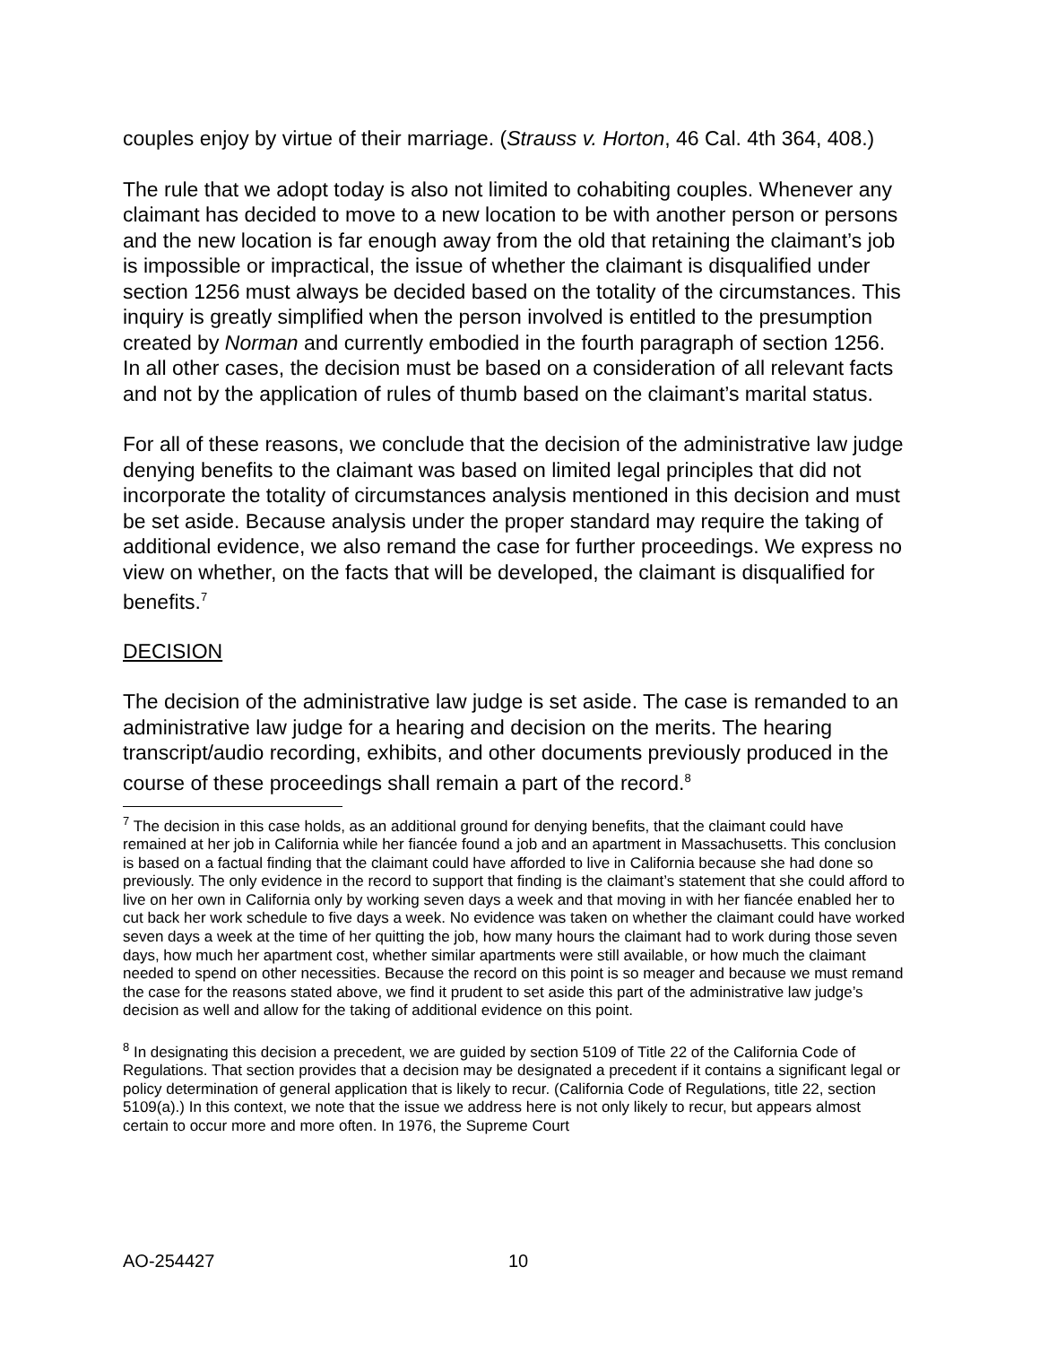couples enjoy by virtue of their marriage. (Strauss v. Horton, 46 Cal. 4th 364, 408.)
The rule that we adopt today is also not limited to cohabiting couples. Whenever any claimant has decided to move to a new location to be with another person or persons and the new location is far enough away from the old that retaining the claimant’s job is impossible or impractical, the issue of whether the claimant is disqualified under section 1256 must always be decided based on the totality of the circumstances. This inquiry is greatly simplified when the person involved is entitled to the presumption created by Norman and currently embodied in the fourth paragraph of section 1256. In all other cases, the decision must be based on a consideration of all relevant facts and not by the application of rules of thumb based on the claimant’s marital status.
For all of these reasons, we conclude that the decision of the administrative law judge denying benefits to the claimant was based on limited legal principles that did not incorporate the totality of circumstances analysis mentioned in this decision and must be set aside. Because analysis under the proper standard may require the taking of additional evidence, we also remand the case for further proceedings. We express no view on whether, on the facts that will be developed, the claimant is disqualified for benefits.<sup>7</sup>
DECISION
The decision of the administrative law judge is set aside. The case is remanded to an administrative law judge for a hearing and decision on the merits. The hearing transcript/audio recording, exhibits, and other documents previously produced in the course of these proceedings shall remain a part of the record.<sup>8</sup>
<sup>7</sup> The decision in this case holds, as an additional ground for denying benefits, that the claimant could have remained at her job in California while her fiancée found a job and an apartment in Massachusetts. This conclusion is based on a factual finding that the claimant could have afforded to live in California because she had done so previously. The only evidence in the record to support that finding is the claimant’s statement that she could afford to live on her own in California only by working seven days a week and that moving in with her fiancée enabled her to cut back her work schedule to five days a week. No evidence was taken on whether the claimant could have worked seven days a week at the time of her quitting the job, how many hours the claimant had to work during those seven days, how much her apartment cost, whether similar apartments were still available, or how much the claimant needed to spend on other necessities. Because the record on this point is so meager and because we must remand the case for the reasons stated above, we find it prudent to set aside this part of the administrative law judge’s decision as well and allow for the taking of additional evidence on this point.
<sup>8</sup> In designating this decision a precedent, we are guided by section 5109 of Title 22 of the California Code of Regulations. That section provides that a decision may be designated a precedent if it contains a significant legal or policy determination of general application that is likely to recur. (California Code of Regulations, title 22, section 5109(a).) In this context, we note that the issue we address here is not only likely to recur, but appears almost certain to occur more and more often. In 1976, the Supreme Court
AO-254427 10